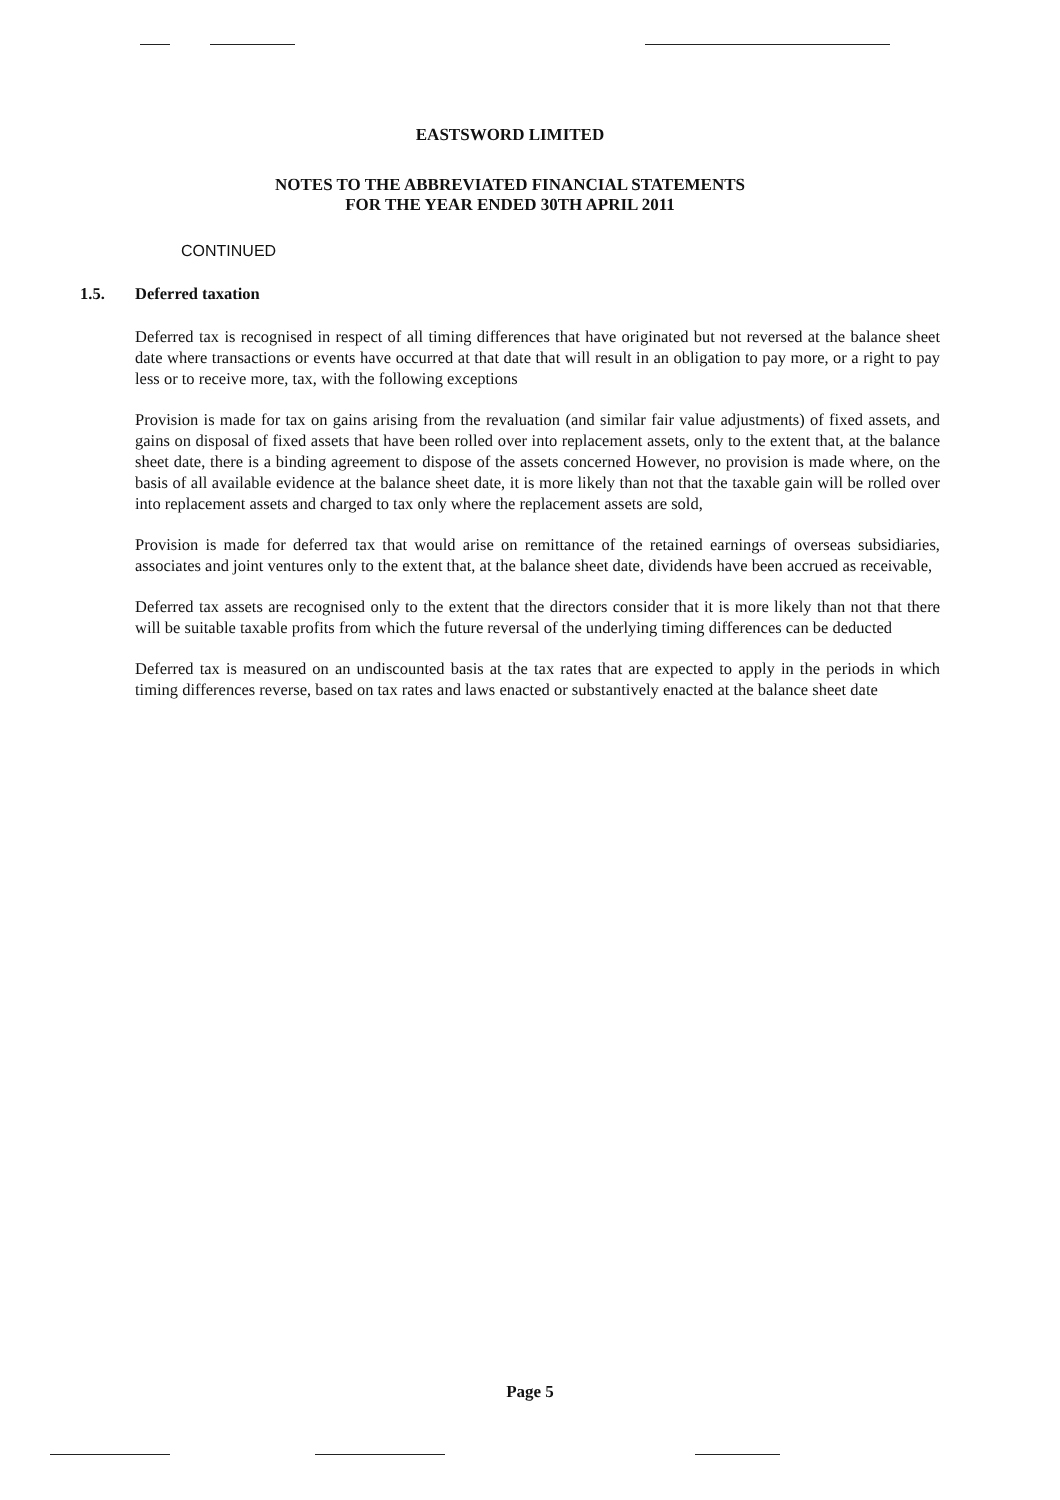EASTSWORD LIMITED
NOTES TO THE ABBREVIATED FINANCIAL STATEMENTS
FOR THE YEAR ENDED 30TH APRIL 2011
CONTINUED
1.5. Deferred taxation
Deferred tax is recognised in respect of all timing differences that have originated but not reversed at the balance sheet date where transactions or events have occurred at that date that will result in an obligation to pay more, or a right to pay less or to receive more, tax, with the following exceptions
Provision is made for tax on gains arising from the revaluation (and similar fair value adjustments) of fixed assets, and gains on disposal of fixed assets that have been rolled over into replacement assets, only to the extent that, at the balance sheet date, there is a binding agreement to dispose of the assets concerned However, no provision is made where, on the basis of all available evidence at the balance sheet date, it is more likely than not that the taxable gain will be rolled over into replacement assets and charged to tax only where the replacement assets are sold,
Provision is made for deferred tax that would arise on remittance of the retained earnings of overseas subsidiaries, associates and joint ventures only to the extent that, at the balance sheet date, dividends have been accrued as receivable,
Deferred tax assets are recognised only to the extent that the directors consider that it is more likely than not that there will be suitable taxable profits from which the future reversal of the underlying timing differences can be deducted
Deferred tax is measured on an undiscounted basis at the tax rates that are expected to apply in the periods in which timing differences reverse, based on tax rates and laws enacted or substantively enacted at the balance sheet date
Page 5